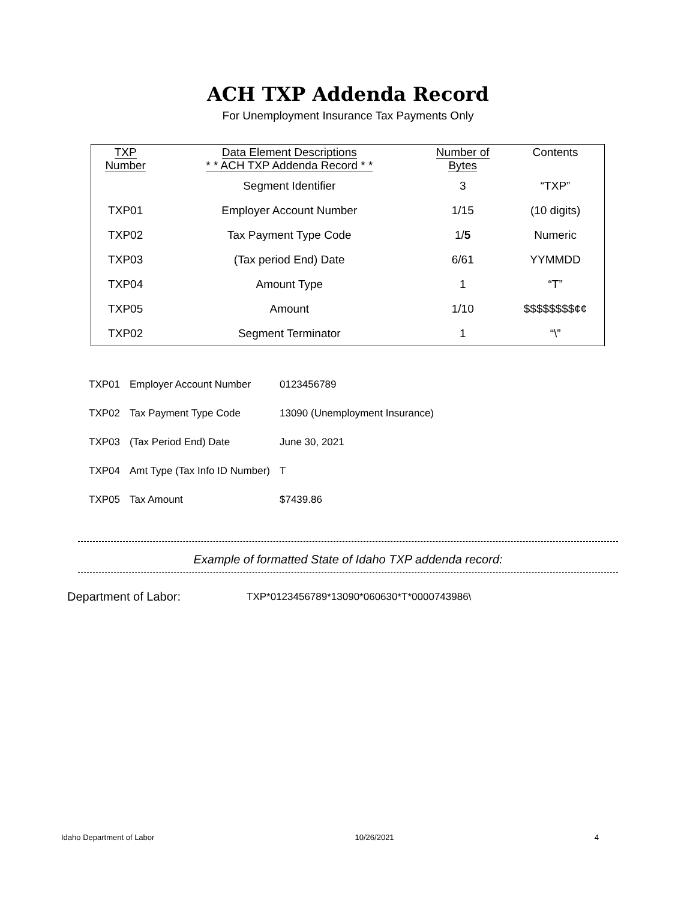ACH TXP Addenda Record
For Unemployment Insurance Tax Payments Only
| TXP Number | Data Element Descriptions * * ACH TXP Addenda Record * * | Number of Bytes | Contents |
| --- | --- | --- | --- |
| | Segment Identifier | 3 | “TXP” |
| TXP01 | Employer Account Number | 1/15 | (10 digits) |
| TXP02 | Tax Payment Type Code | 1/ 5 | Numeric |
| TXP03 | (Tax period End) Date | 6/61 | YYMMDD |
| TXP04 | Amount Type | 1 | “T” |
| TXP05 | Amount | 1/10 | $$$$$$$$¢¢ |
| TXP02 | Segment Terminator | 1 | “\” |
| TXP01 | Employer Account Number | 0123456789 |
| TXP02 | Tax Payment Type Code | 13090 (Unemployment Insurance) |
| TXP03 | (Tax Period End) Date | June 30, 2021 |
| TXP04 | Amt Type (Tax Info ID Number) | T |
| TXP05 | Tax Amount | $7439.86 |
Example of formatted State of Idaho TXP addenda record:
Department of Labor: TXP*0123456789*13090*060630*T*0000743986\
Idaho Department of Labor 10/26/2021 4